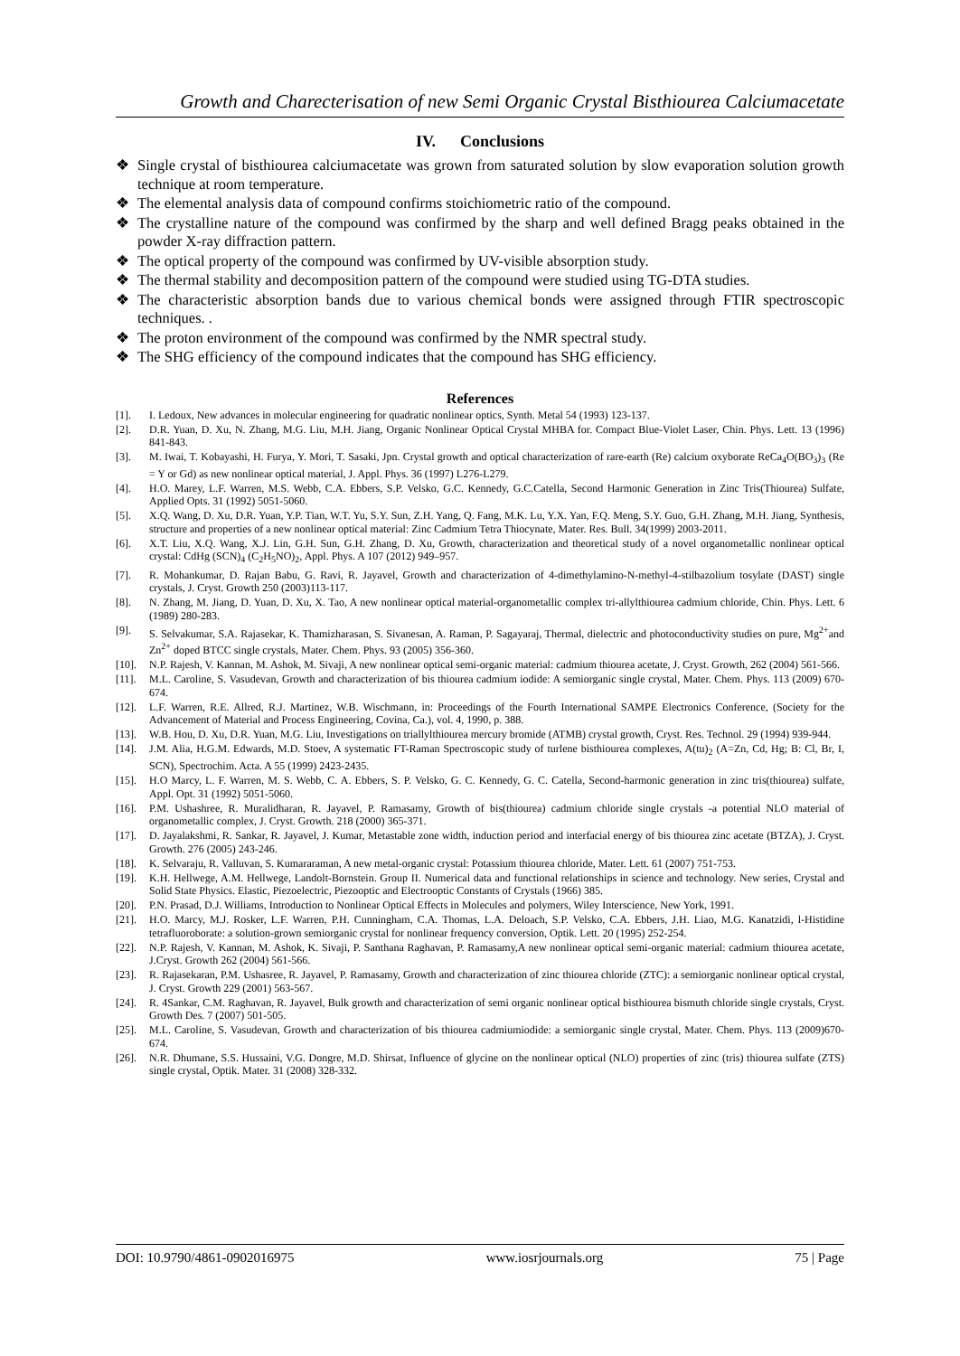Growth and Charecterisation of new Semi Organic Crystal Bisthiourea Calciumacetate
IV. Conclusions
❖ Single crystal of bisthiourea calciumacetate was grown from saturated solution by slow evaporation solution growth technique at room temperature.
❖ The elemental analysis data of compound confirms stoichiometric ratio of the compound.
❖ The crystalline nature of the compound was confirmed by the sharp and well defined Bragg peaks obtained in the powder X-ray diffraction pattern.
❖ The optical property of the compound was confirmed by UV-visible absorption study.
❖ The thermal stability and decomposition pattern of the compound were studied using TG-DTA studies.
❖ The characteristic absorption bands due to various chemical bonds were assigned through FTIR spectroscopic techniques. .
❖ The proton environment of the compound was confirmed by the NMR spectral study.
❖ The SHG efficiency of the compound indicates that the compound has SHG efficiency.
References
[1]. I. Ledoux, New advances in molecular engineering for quadratic nonlinear optics, Synth. Metal 54 (1993) 123-137.
[2]. D.R. Yuan, D. Xu, N. Zhang, M.G. Liu, M.H. Jiang, Organic Nonlinear Optical Crystal MHBA for. Compact Blue-Violet Laser, Chin. Phys. Lett. 13 (1996) 841-843.
[3]. M. Iwai, T. Kobayashi, H. Furya, Y. Mori, T. Sasaki, Jpn. Crystal growth and optical characterization of rare-earth (Re) calcium oxyborate ReCa<sub>4</sub>O(BO<sub>3</sub>)<sub>3</sub> (Re = Y or Gd) as new nonlinear optical material, J. Appl. Phys. 36 (1997) L276-L279.
[4]. H.O. Marey, L.F. Warren, M.S. Webb, C.A. Ebbers, S.P. Velsko, G.C. Kennedy, G.C.Catella, Second Harmonic Generation in Zinc Tris(Thiourea) Sulfate, Applied Opts. 31 (1992) 5051-5060.
[5]. X.Q. Wang, D. Xu, D.R. Yuan, Y.P. Tian, W.T. Yu, S.Y. Sun, Z.H. Yang, Q. Fang, M.K. Lu, Y.X. Yan, F.Q. Meng, S.Y. Guo, G.H. Zhang, M.H. Jiang, Synthesis, structure and properties of a new nonlinear optical material: Zinc Cadmium Tetra Thiocynate, Mater. Res. Bull. 34(1999) 2003-2011.
[6]. X.T. Liu, X.Q. Wang, X.J. Lin, G.H. Sun, G.H. Zhang, D. Xu, Growth, characterization and theoretical study of a novel organometallic nonlinear optical crystal: CdHg (SCN)<sub>4</sub> (C<sub>2</sub>H<sub>5</sub>NO)<sub>2</sub>, Appl. Phys. A 107 (2012) 949–957.
[7]. R. Mohankumar, D. Rajan Babu, G. Ravi, R. Jayavel, Growth and characterization of 4-dimethylamino-N-methyl-4-stilbazolium tosylate (DAST) single crystals, J. Cryst. Growth 250 (2003)113-117.
[8]. N. Zhang, M. Jiang, D. Yuan, D. Xu, X. Tao, A new nonlinear optical material-organometallic complex tri-allylthiourea cadmium chloride, Chin. Phys. Lett. 6 (1989) 280-283.
[9]. S. Selvakumar, S.A. Rajasekar, K. Thamizharasan, S. Sivanesan, A. Raman, P. Sagayaraj, Thermal, dielectric and photoconductivity studies on pure, Mg<sup>2+</sup>and Zn<sup>2+</sup> doped BTCC single crystals, Mater. Chem. Phys. 93 (2005) 356-360.
[10]. N.P. Rajesh, V. Kannan, M. Ashok, M. Sivaji, A new nonlinear optical semi-organic material: cadmium thiourea acetate, J. Cryst. Growth, 262 (2004) 561-566.
[11]. M.L. Caroline, S. Vasudevan, Growth and characterization of bis thiourea cadmium iodide: A semiorganic single crystal, Mater. Chem. Phys. 113 (2009) 670-674.
[12]. L.F. Warren, R.E. Allred, R.J. Martinez, W.B. Wischmann, in: Proceedings of the Fourth International SAMPE Electronics Conference, (Society for the Advancement of Material and Process Engineering, Covina, Ca.), vol. 4, 1990, p. 388.
[13]. W.B. Hou, D. Xu, D.R. Yuan, M.G. Liu, Investigations on triallylthiourea mercury bromide (ATMB) crystal growth, Cryst. Res. Technol. 29 (1994) 939-944.
[14]. J.M. Alia, H.G.M. Edwards, M.D. Stoev, A systematic FT-Raman Spectroscopic study of turlene bisthiourea complexes, A(tu)<sub>2</sub> (A=Zn, Cd, Hg; B: Cl, Br, I, SCN), Spectrochim. Acta. A 55 (1999) 2423-2435.
[15]. H.O Marcy, L. F. Warren, M. S. Webb, C. A. Ebbers, S. P. Velsko, G. C. Kennedy, G. C. Catella, Second-harmonic generation in zinc tris(thiourea) sulfate, Appl. Opt. 31 (1992) 5051-5060.
[16]. P.M. Ushashree, R. Muralidharan, R. Jayavel, P. Ramasamy, Growth of bis(thiourea) cadmium chloride single crystals -a potential NLO material of organometallic complex, J. Cryst. Growth. 218 (2000) 365-371.
[17]. D. Jayalakshmi, R. Sankar, R. Jayavel, J. Kumar, Metastable zone width, induction period and interfacial energy of bis thiourea zinc acetate (BTZA), J. Cryst. Growth. 276 (2005) 243-246.
[18]. K. Selvaraju, R. Valluvan, S. Kumararaman, A new metal-organic crystal: Potassium thiourea chloride, Mater. Lett. 61 (2007) 751-753.
[19]. K.H. Hellwege, A.M. Hellwege, Landolt-Bornstein. Group II. Numerical data and functional relationships in science and technology. New series, Crystal and Solid State Physics. Elastic, Piezoelectric, Piezooptic and Electrooptic Constants of Crystals (1966) 385.
[20]. P.N. Prasad, D.J. Williams, Introduction to Nonlinear Optical Effects in Molecules and polymers, Wiley Interscience, New York, 1991.
[21]. H.O. Marcy, M.J. Rosker, L.F. Warren, P.H. Cunningham, C.A. Thomas, L.A. Deloach, S.P. Velsko, C.A. Ebbers, J.H. Liao, M.G. Kanatzidi, l-Histidine tetrafluoroborate: a solution-grown semiorganic crystal for nonlinear frequency conversion, Optik. Lett. 20 (1995) 252-254.
[22]. N.P. Rajesh, V. Kannan, M. Ashok, K. Sivaji, P. Santhana Raghavan, P. Ramasamy,A new nonlinear optical semi-organic material: cadmium thiourea acetate, J.Cryst. Growth 262 (2004) 561-566.
[23]. R. Rajasekaran, P.M. Ushasree, R. Jayavel, P. Ramasamy, Growth and characterization of zinc thiourea chloride (ZTC): a semiorganic nonlinear optical crystal, J. Cryst. Growth 229 (2001) 563-567.
[24]. R. 4Sankar, C.M. Raghavan, R. Jayavel, Bulk growth and characterization of semi organic nonlinear optical bisthiourea bismuth chloride single crystals, Cryst. Growth Des. 7 (2007) 501-505.
[25]. M.L. Caroline, S. Vasudevan, Growth and characterization of bis thiourea cadmiumiodide: a semiorganic single crystal, Mater. Chem. Phys. 113 (2009)670-674.
[26]. N.R. Dhumane, S.S. Hussaini, V.G. Dongre, M.D. Shirsat, Influence of glycine on the nonlinear optical (NLO) properties of zinc (tris) thiourea sulfate (ZTS) single crystal, Optik. Mater. 31 (2008) 328-332.
DOI: 10.9790/4861-0902016975 www.iosrjournals.org 75 | Page